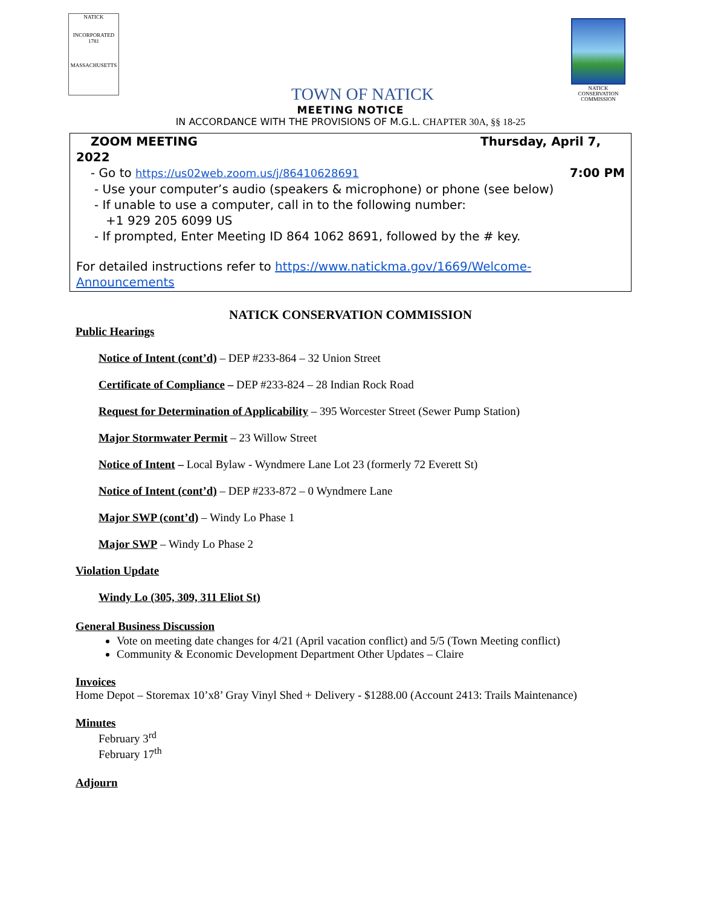NATICK
INCORPORATED
1781
MASSACHUSETTS
NATICK
CONSERVATION
COMMISSION
TOWN OF NATICK
MEETING NOTICE
IN ACCORDANCE WITH THE PROVISIONS OF M.G.L. CHAPTER 30A, §§ 18-25
ZOOM MEETING Thursday, April 7,
2022
- Go to https://us02web.zoom.us/j/86410628691 7:00 PM
- Use your computer’s audio (speakers & microphone) or phone (see below)
- If unable to use a computer, call in to the following number:
+1 929 205 6099 US
- If prompted, Enter Meeting ID 864 1062 8691, followed by the # key.
For detailed instructions refer to https://www.natickma.gov/1669/Welcome-Announcements
NATICK CONSERVATION COMMISSION
Public Hearings
Notice of Intent (cont’d) – DEP #233-864 – 32 Union Street
Certificate of Compliance – DEP #233-824 – 28 Indian Rock Road
Request for Determination of Applicability – 395 Worcester Street (Sewer Pump Station)
Major Stormwater Permit – 23 Willow Street
Notice of Intent – Local Bylaw - Wyndmere Lane Lot 23 (formerly 72 Everett St)
Notice of Intent (cont’d) – DEP #233-872 – 0 Wyndmere Lane
Major SWP (cont’d) – Windy Lo Phase 1
Major SWP – Windy Lo Phase 2
Violation Update
Windy Lo (305, 309, 311 Eliot St)
General Business Discussion
Vote on meeting date changes for 4/21 (April vacation conflict) and 5/5 (Town Meeting conflict)
Community & Economic Development Department Other Updates – Claire
Invoices
Home Depot – Storemax 10’x8’ Gray Vinyl Shed + Delivery - $1288.00 (Account 2413: Trails Maintenance)
Minutes
February 3<sup>rd</sup>
February 17<sup>th</sup>
Adjourn